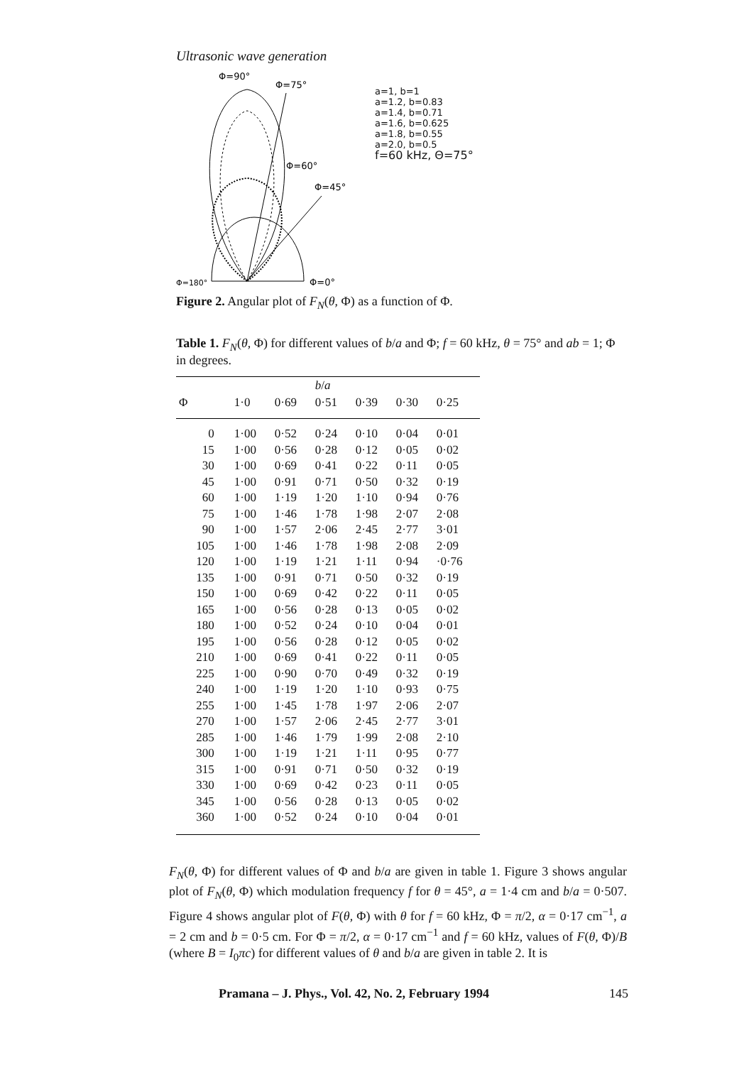Ultrasonic wave generation
Φ=90°
Φ=75°
Φ=60°
Φ=45°
Φ=180°
Φ=0°
a=1, b=1
a=1.2, b=0.83
a=1.4, b=0.71
a=1.6, b=0.625
a=1.8, b=0.55
a=2.0, b=0.5
f=60 kHz, Θ=75°
Figure 2. Angular plot of F<sub>N</sub>(θ, Φ) as a function of Φ.
Table 1. F<sub>N</sub>(θ, Φ) for different values of b/a and Φ; f = 60 kHz, θ = 75° and ab = 1; Φ in degrees.
| | | | b / a | | | |
| --- | --- | --- | --- | --- | --- | --- |
| Φ | 1·0 | 0·69 | 0·51 | 0·39 | 0·30 | 0·25 |
| 0 | 1·00 | 0·52 | 0·24 | 0·10 | 0·04 | 0·01 |
| 15 | 1·00 | 0·56 | 0·28 | 0·12 | 0·05 | 0·02 |
| 30 | 1·00 | 0·69 | 0·41 | 0·22 | 0·11 | 0·05 |
| 45 | 1·00 | 0·91 | 0·71 | 0·50 | 0·32 | 0·19 |
| 60 | 1·00 | 1·19 | 1·20 | 1·10 | 0·94 | 0·76 |
| 75 | 1·00 | 1·46 | 1·78 | 1·98 | 2·07 | 2·08 |
| 90 | 1·00 | 1·57 | 2·06 | 2·45 | 2·77 | 3·01 |
| 105 | 1·00 | 1·46 | 1·78 | 1·98 | 2·08 | 2·09 |
| 120 | 1·00 | 1·19 | 1·21 | 1·11 | 0·94 | ·0·76 |
| 135 | 1·00 | 0·91 | 0·71 | 0·50 | 0·32 | 0·19 |
| 150 | 1·00 | 0·69 | 0·42 | 0·22 | 0·11 | 0·05 |
| 165 | 1·00 | 0·56 | 0·28 | 0·13 | 0·05 | 0·02 |
| 180 | 1·00 | 0·52 | 0·24 | 0·10 | 0·04 | 0·01 |
| 195 | 1·00 | 0·56 | 0·28 | 0·12 | 0·05 | 0·02 |
| 210 | 1·00 | 0·69 | 0·41 | 0·22 | 0·11 | 0·05 |
| 225 | 1·00 | 0·90 | 0·70 | 0·49 | 0·32 | 0·19 |
| 240 | 1·00 | 1·19 | 1·20 | 1·10 | 0·93 | 0·75 |
| 255 | 1·00 | 1·45 | 1·78 | 1·97 | 2·06 | 2·07 |
| 270 | 1·00 | 1·57 | 2·06 | 2·45 | 2·77 | 3·01 |
| 285 | 1·00 | 1·46 | 1·79 | 1·99 | 2·08 | 2·10 |
| 300 | 1·00 | 1·19 | 1·21 | 1·11 | 0·95 | 0·77 |
| 315 | 1·00 | 0·91 | 0·71 | 0·50 | 0·32 | 0·19 |
| 330 | 1·00 | 0·69 | 0·42 | 0·23 | 0·11 | 0·05 |
| 345 | 1·00 | 0·56 | 0·28 | 0·13 | 0·05 | 0·02 |
| 360 | 1·00 | 0·52 | 0·24 | 0·10 | 0·04 | 0·01 |
F<sub>N</sub>(θ, Φ) for different values of Φ and b/a are given in table 1. Figure 3 shows angular plot of F<sub>N</sub>(θ, Φ) which modulation frequency f for θ = 45°, a = 1·4 cm and b/a = 0·507. Figure 4 shows angular plot of F(θ, Φ) with θ for f = 60 kHz, Φ = π/2, α = 0·17 cm<sup>−1</sup>, a = 2 cm and b = 0·5 cm. For Φ = π/2, α = 0·17 cm<sup>−1</sup> and f = 60 kHz, values of F(θ, Φ)/B (where B = I<sub>0</sub>πc) for different values of θ and b/a are given in table 2. It is
Pramana – J. Phys., Vol. 42, No. 2, February 1994 145